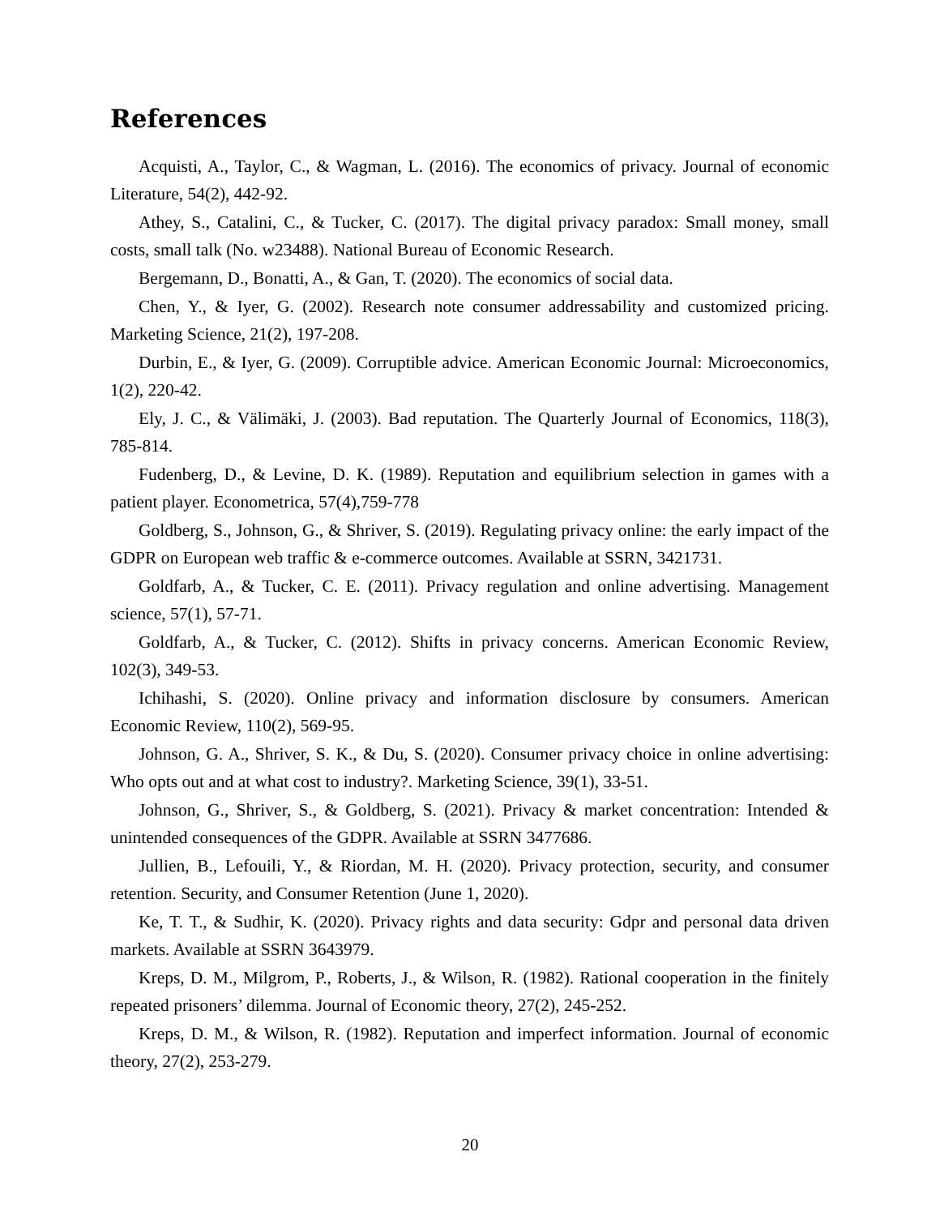References
Acquisti, A., Taylor, C., & Wagman, L. (2016). The economics of privacy. Journal of economic Literature, 54(2), 442-92.
Athey, S., Catalini, C., & Tucker, C. (2017). The digital privacy paradox: Small money, small costs, small talk (No. w23488). National Bureau of Economic Research.
Bergemann, D., Bonatti, A., & Gan, T. (2020). The economics of social data.
Chen, Y., & Iyer, G. (2002). Research note consumer addressability and customized pricing. Marketing Science, 21(2), 197-208.
Durbin, E., & Iyer, G. (2009). Corruptible advice. American Economic Journal: Microeconomics, 1(2), 220-42.
Ely, J. C., & Välimäki, J. (2003). Bad reputation. The Quarterly Journal of Economics, 118(3), 785-814.
Fudenberg, D., & Levine, D. K. (1989). Reputation and equilibrium selection in games with a patient player. Econometrica, 57(4),759-778
Goldberg, S., Johnson, G., & Shriver, S. (2019). Regulating privacy online: the early impact of the GDPR on European web traffic & e-commerce outcomes. Available at SSRN, 3421731.
Goldfarb, A., & Tucker, C. E. (2011). Privacy regulation and online advertising. Management science, 57(1), 57-71.
Goldfarb, A., & Tucker, C. (2012). Shifts in privacy concerns. American Economic Review, 102(3), 349-53.
Ichihashi, S. (2020). Online privacy and information disclosure by consumers. American Economic Review, 110(2), 569-95.
Johnson, G. A., Shriver, S. K., & Du, S. (2020). Consumer privacy choice in online advertising: Who opts out and at what cost to industry?. Marketing Science, 39(1), 33-51.
Johnson, G., Shriver, S., & Goldberg, S. (2021). Privacy & market concentration: Intended & unintended consequences of the GDPR. Available at SSRN 3477686.
Jullien, B., Lefouili, Y., & Riordan, M. H. (2020). Privacy protection, security, and consumer retention. Security, and Consumer Retention (June 1, 2020).
Ke, T. T., & Sudhir, K. (2020). Privacy rights and data security: Gdpr and personal data driven markets. Available at SSRN 3643979.
Kreps, D. M., Milgrom, P., Roberts, J., & Wilson, R. (1982). Rational cooperation in the finitely repeated prisoners’ dilemma. Journal of Economic theory, 27(2), 245-252.
Kreps, D. M., & Wilson, R. (1982). Reputation and imperfect information. Journal of economic theory, 27(2), 253-279.
20